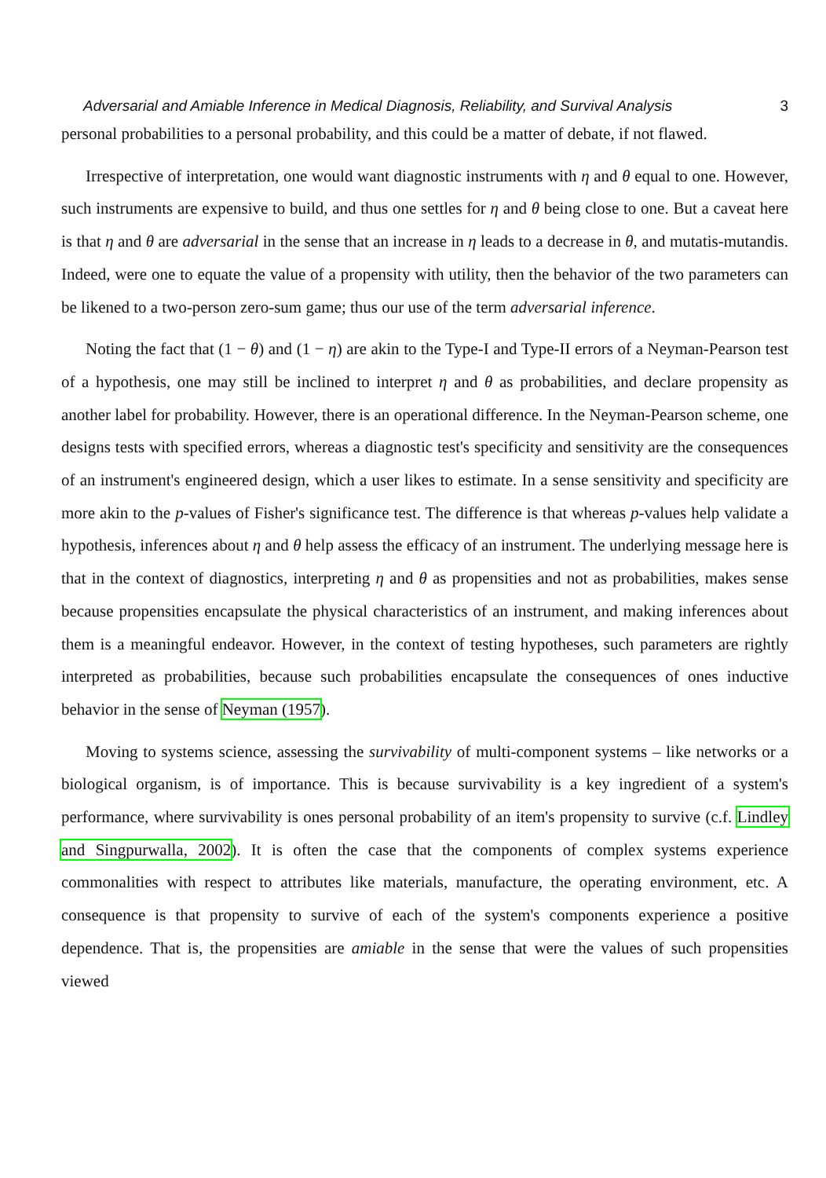Adversarial and Amiable Inference in Medical Diagnosis, Reliability, and Survival Analysis 3
personal probabilities to a personal probability, and this could be a matter of debate, if not flawed.
Irrespective of interpretation, one would want diagnostic instruments with η and θ equal to one. However, such instruments are expensive to build, and thus one settles for η and θ being close to one. But a caveat here is that η and θ are adversarial in the sense that an increase in η leads to a decrease in θ, and mutatis-mutandis. Indeed, were one to equate the value of a propensity with utility, then the behavior of the two parameters can be likened to a two-person zero-sum game; thus our use of the term adversarial inference.
Noting the fact that (1 − θ) and (1 − η) are akin to the Type-I and Type-II errors of a Neyman-Pearson test of a hypothesis, one may still be inclined to interpret η and θ as probabilities, and declare propensity as another label for probability. However, there is an operational difference. In the Neyman-Pearson scheme, one designs tests with specified errors, whereas a diagnostic test's specificity and sensitivity are the consequences of an instrument's engineered design, which a user likes to estimate. In a sense sensitivity and specificity are more akin to the p-values of Fisher's significance test. The difference is that whereas p-values help validate a hypothesis, inferences about η and θ help assess the efficacy of an instrument. The underlying message here is that in the context of diagnostics, interpreting η and θ as propensities and not as probabilities, makes sense because propensities encapsulate the physical characteristics of an instrument, and making inferences about them is a meaningful endeavor. However, in the context of testing hypotheses, such parameters are rightly interpreted as probabilities, because such probabilities encapsulate the consequences of ones inductive behavior in the sense of Neyman (1957).
Moving to systems science, assessing the survivability of multi-component systems – like networks or a biological organism, is of importance. This is because survivability is a key ingredient of a system's performance, where survivability is ones personal probability of an item's propensity to survive (c.f. Lindley and Singpurwalla, 2002). It is often the case that the components of complex systems experience commonalities with respect to attributes like materials, manufacture, the operating environment, etc. A consequence is that propensity to survive of each of the system's components experience a positive dependence. That is, the propensities are amiable in the sense that were the values of such propensities viewed